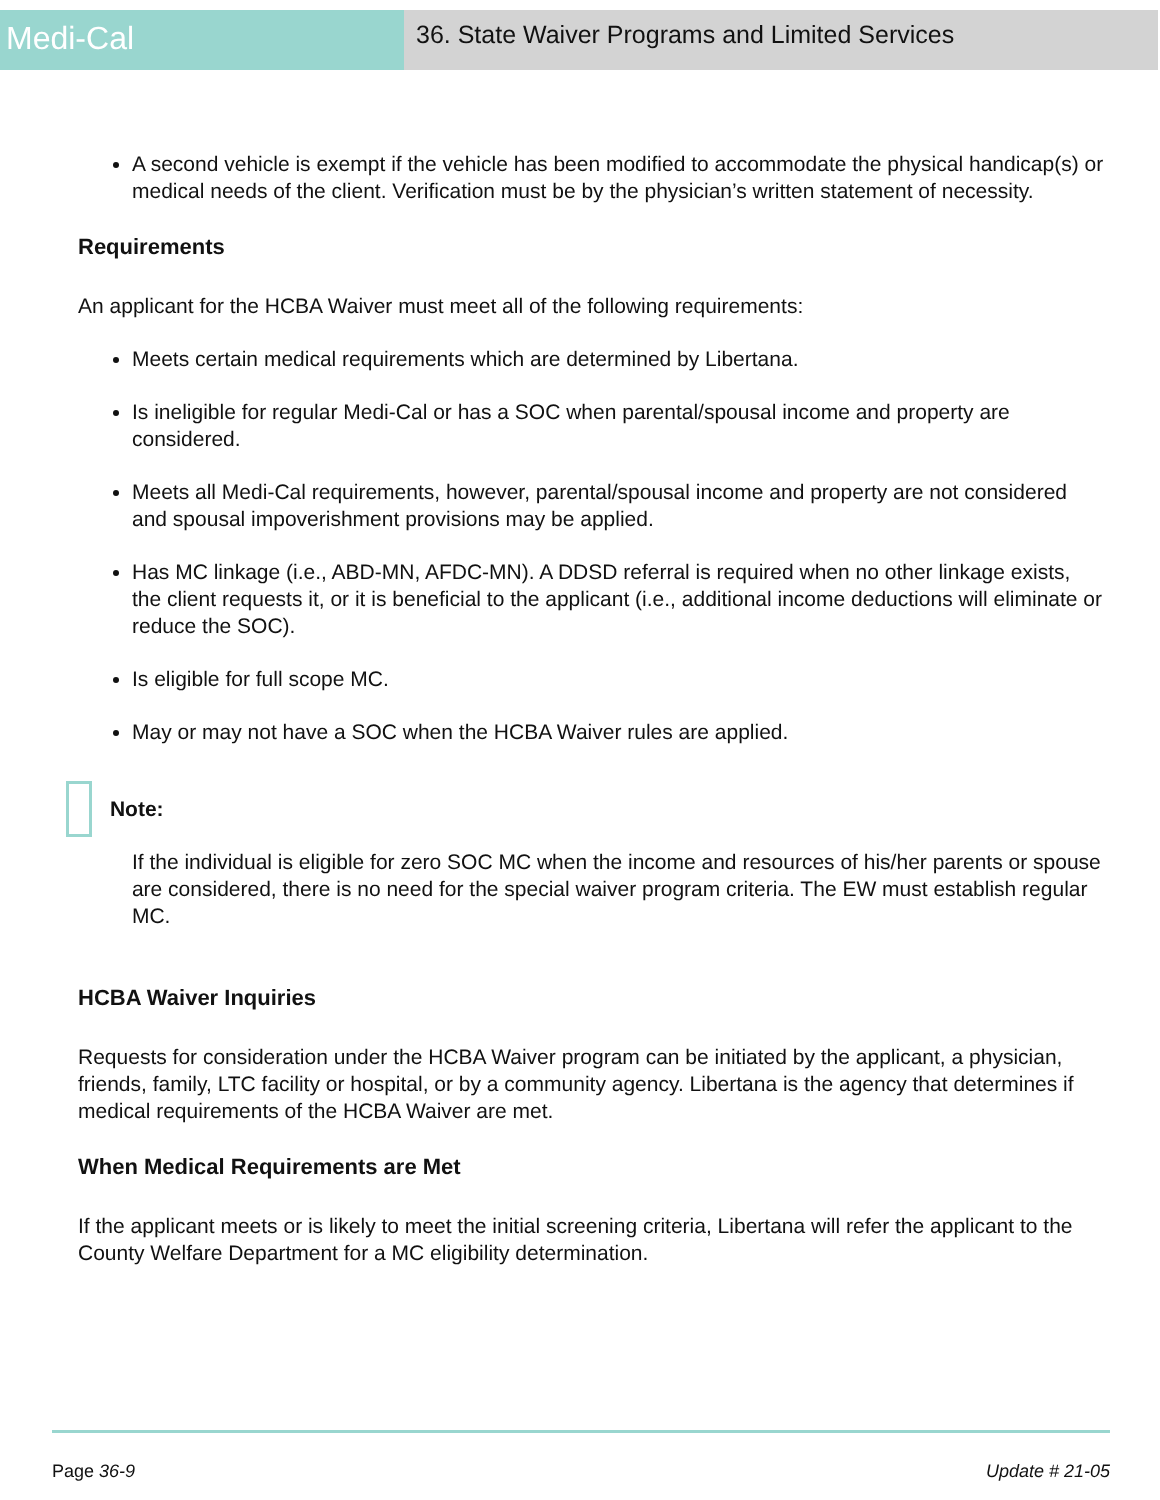Medi-Cal
36. State Waiver Programs and Limited Services
A second vehicle is exempt if the vehicle has been modified to accommodate the physical handicap(s) or medical needs of the client. Verification must be by the physician’s written statement of necessity.
Requirements
An applicant for the HCBA Waiver must meet all of the following requirements:
Meets certain medical requirements which are determined by Libertana.
Is ineligible for regular Medi-Cal or has a SOC when parental/spousal income and property are considered.
Meets all Medi-Cal requirements, however, parental/spousal income and property are not considered and spousal impoverishment provisions may be applied.
Has MC linkage (i.e., ABD-MN, AFDC-MN). A DDSD referral is required when no other linkage exists, the client requests it, or it is beneficial to the applicant (i.e., additional income deductions will eliminate or reduce the SOC).
Is eligible for full scope MC.
May or may not have a SOC when the HCBA Waiver rules are applied.
Note:
If the individual is eligible for zero SOC MC when the income and resources of his/her parents or spouse are considered, there is no need for the special waiver program criteria. The EW must establish regular MC.
HCBA Waiver Inquiries
Requests for consideration under the HCBA Waiver program can be initiated by the applicant, a physician, friends, family, LTC facility or hospital, or by a community agency. Libertana is the agency that determines if medical requirements of the HCBA Waiver are met.
When Medical Requirements are Met
If the applicant meets or is likely to meet the initial screening criteria, Libertana will refer the applicant to the County Welfare Department for a MC eligibility determination.
Page 36-9 Update # 21-05